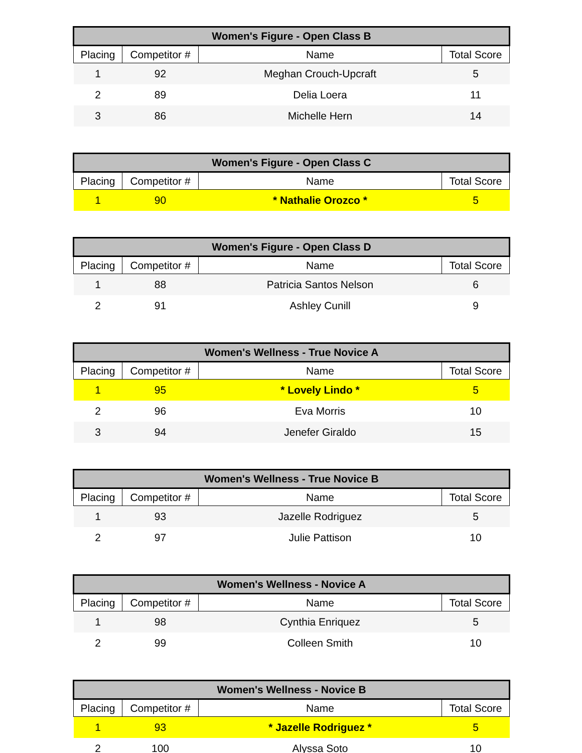| Women's Figure - Open Class B | | | |
| --- | --- | --- | --- |
| Placing | Competitor # | Name | Total Score |
| 1 | 92 | Meghan Crouch-Upcraft | 5 |
| 2 | 89 | Delia Loera | 11 |
| 3 | 86 | Michelle Hern | 14 |
| Women's Figure - Open Class C | | | |
| --- | --- | --- | --- |
| Placing | Competitor # | Name | Total Score |
| 1 | 90 | * Nathalie Orozco * | 5 |
| Women's Figure - Open Class D | | | |
| --- | --- | --- | --- |
| Placing | Competitor # | Name | Total Score |
| 1 | 88 | Patricia Santos Nelson | 6 |
| 2 | 91 | Ashley Cunill | 9 |
| Women's Wellness - True Novice A | | | |
| --- | --- | --- | --- |
| Placing | Competitor # | Name | Total Score |
| 1 | 95 | * Lovely Lindo * | 5 |
| 2 | 96 | Eva Morris | 10 |
| 3 | 94 | Jenefer Giraldo | 15 |
| Women's Wellness - True Novice B | | | |
| --- | --- | --- | --- |
| Placing | Competitor # | Name | Total Score |
| 1 | 93 | Jazelle Rodriguez | 5 |
| 2 | 97 | Julie Pattison | 10 |
| Women's Wellness - Novice A | | | |
| --- | --- | --- | --- |
| Placing | Competitor # | Name | Total Score |
| 1 | 98 | Cynthia Enriquez | 5 |
| 2 | 99 | Colleen Smith | 10 |
| Women's Wellness - Novice B | | | |
| --- | --- | --- | --- |
| Placing | Competitor # | Name | Total Score |
| 1 | 93 | * Jazelle Rodriguez * | 5 |
| 2 | 100 | Alyssa Soto | 10 |